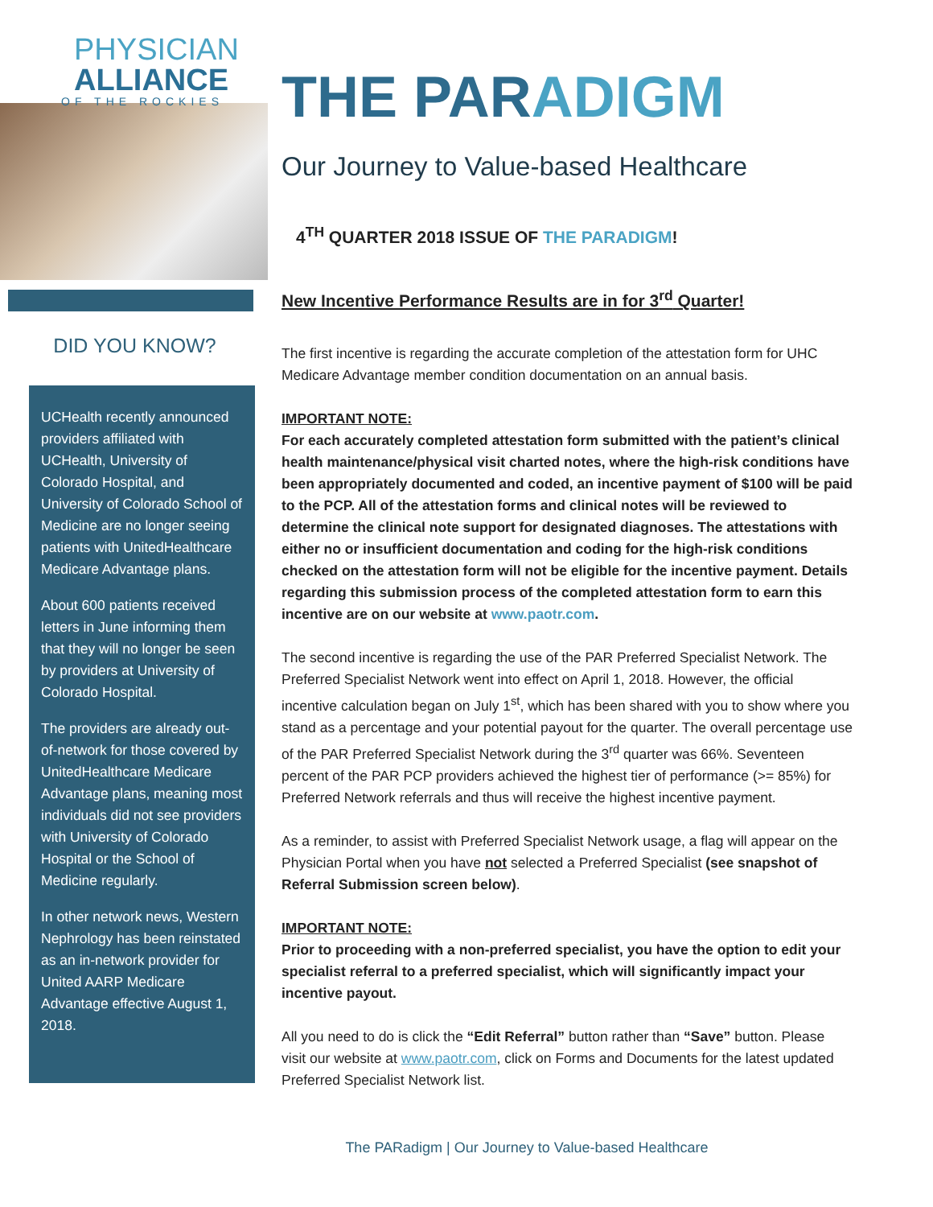PHYSICIAN
ALLIANCE
OF THE ROCKIES
DID YOU KNOW?
UCHealth recently announced providers affiliated with UCHealth, University of Colorado Hospital, and University of Colorado School of Medicine are no longer seeing patients with UnitedHealthcare Medicare Advantage plans.
About 600 patients received letters in June informing them that they will no longer be seen by providers at University of Colorado Hospital.
The providers are already out-of-network for those covered by UnitedHealthcare Medicare Advantage plans, meaning most individuals did not see providers with University of Colorado Hospital or the School of Medicine regularly.
In other network news, Western Nephrology has been reinstated as an in-network provider for United AARP Medicare Advantage effective August 1, 2018.
THE PARADIGM
Our Journey to Value-based Healthcare
4<sup>TH</sup> QUARTER 2018 ISSUE OF THE PARADIGM!
New Incentive Performance Results are in for 3<sup>rd</sup> Quarter!
The first incentive is regarding the accurate completion of the attestation form for UHC Medicare Advantage member condition documentation on an annual basis.
IMPORTANT NOTE:
For each accurately completed attestation form submitted with the patient’s clinical health maintenance/physical visit charted notes, where the high-risk conditions have been appropriately documented and coded, an incentive payment of $100 will be paid to the PCP. All of the attestation forms and clinical notes will be reviewed to determine the clinical note support for designated diagnoses. The attestations with either no or insufficient documentation and coding for the high-risk conditions checked on the attestation form will not be eligible for the incentive payment. Details regarding this submission process of the completed attestation form to earn this incentive are on our website at www.paotr.com.
The second incentive is regarding the use of the PAR Preferred Specialist Network. The Preferred Specialist Network went into effect on April 1, 2018. However, the official incentive calculation began on July 1<sup>st</sup>, which has been shared with you to show where you stand as a percentage and your potential payout for the quarter. The overall percentage use of the PAR Preferred Specialist Network during the 3<sup>rd</sup> quarter was 66%. Seventeen percent of the PAR PCP providers achieved the highest tier of performance (>= 85%) for Preferred Network referrals and thus will receive the highest incentive payment.
As a reminder, to assist with Preferred Specialist Network usage, a flag will appear on the Physician Portal when you have not selected a Preferred Specialist (see snapshot of Referral Submission screen below).
IMPORTANT NOTE:
Prior to proceeding with a non-preferred specialist, you have the option to edit your specialist referral to a preferred specialist, which will significantly impact your incentive payout.
All you need to do is click the “Edit Referral” button rather than “Save” button. Please visit our website at www.paotr.com, click on Forms and Documents for the latest updated Preferred Specialist Network list.
The PARadigm | Our Journey to Value-based Healthcare